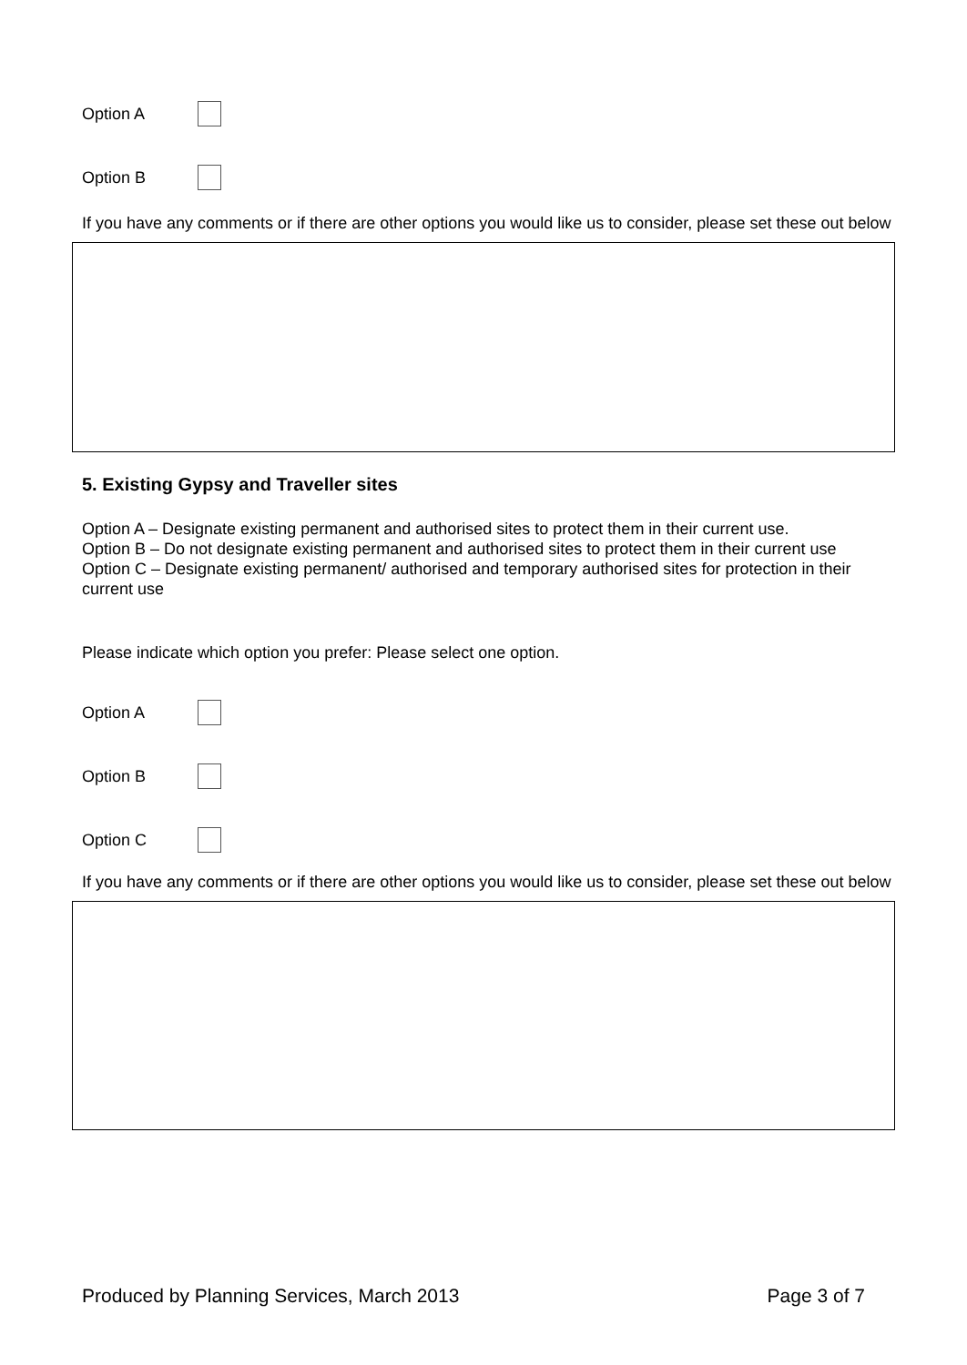Option A
Option B
If you have any comments or if there are other options you would like us to consider, please set these out below
5. Existing Gypsy and Traveller sites
Option A – Designate existing permanent and authorised sites to protect them in their current use.
Option B – Do not designate existing permanent and authorised sites to protect them in their current use
Option C – Designate existing permanent/ authorised and temporary authorised sites for protection in their current use
Please indicate which option you prefer: Please select one option.
Option A
Option B
Option C
If you have any comments or if there are other options you would like us to consider, please set these out below
Produced by Planning Services, March 2013 Page 3 of 7